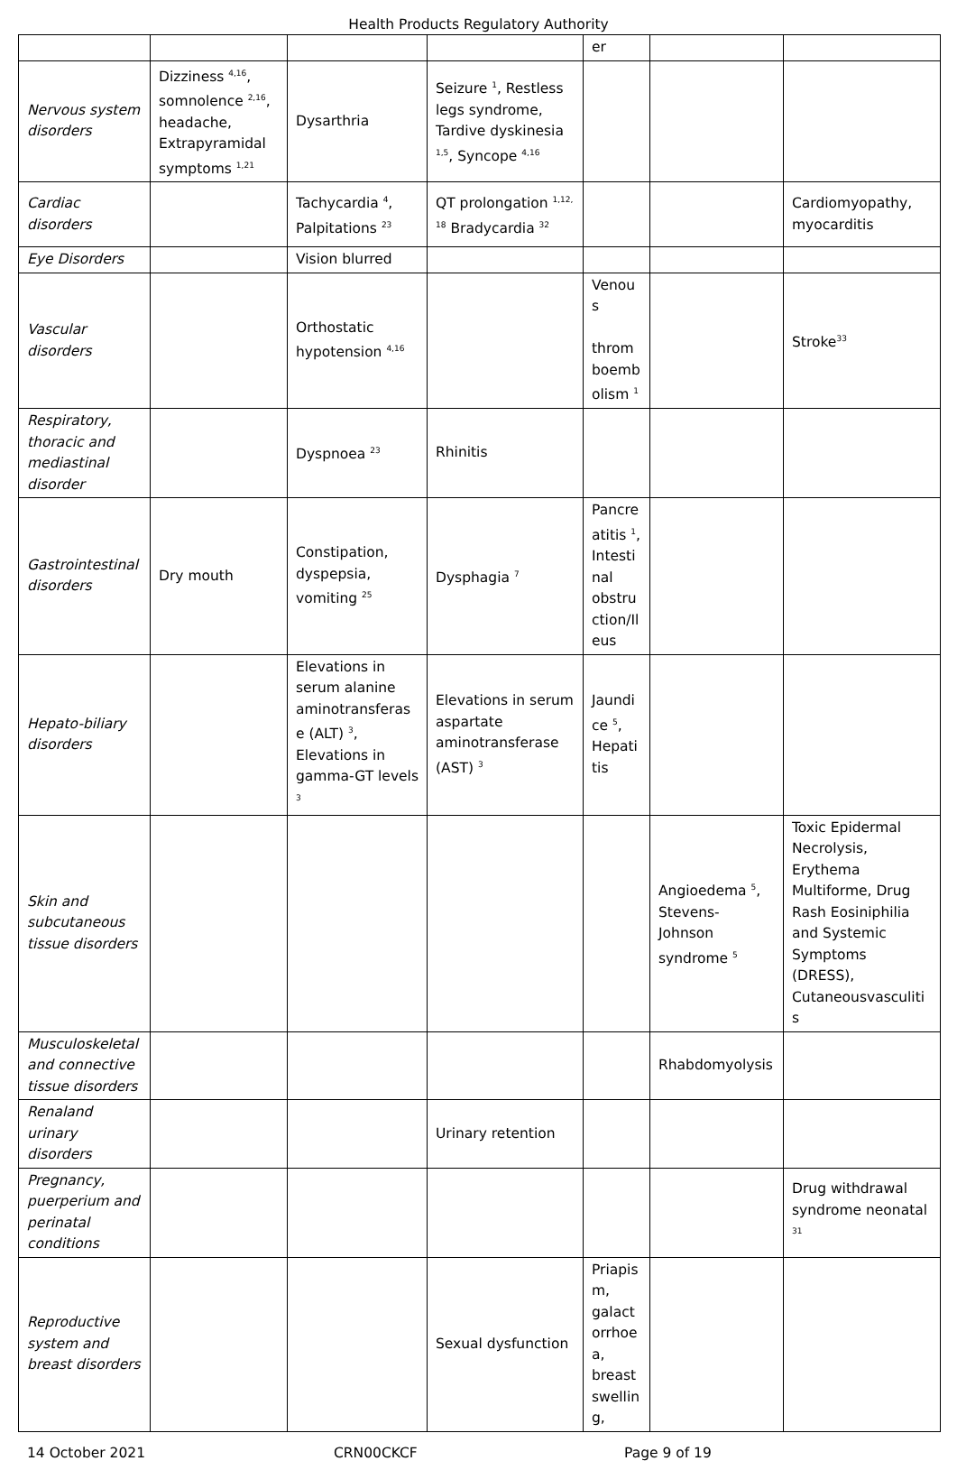Health Products Regulatory Authority
| | | | | er | | |
| Nervous system disorders | Dizziness <sup>4,16</sup>, somnolence <sup>2,16</sup>, headache, Extrapyramidal symptoms <sup>1,21</sup> | Dysarthria | Seizure <sup>1</sup>, Restless legs syndrome, Tardive dyskinesia <sup>1,5</sup>, Syncope <sup>4,16</sup> | | | |
| Cardiac disorders | | Tachycardia <sup>4</sup>, Palpitations <sup>23</sup> | QT prolongation <sup>1,12, 18</sup> Bradycardia <sup>32</sup> | | | Cardiomyopathy, myocarditis |
| Eye Disorders | | Vision blurred | | | | |
| Vascular disorders | | Orthostatic hypotension <sup>4,16</sup> | | Venous thromboembolism <sup>1</sup> | | Stroke<sup>33</sup> |
| Respiratory, thoracic and mediastinal disorder | | Dyspnoea <sup>23</sup> | Rhinitis | | | |
| Gastrointestinal disorders | Dry mouth | Constipation, dyspepsia, vomiting <sup>25</sup> | Dysphagia <sup>7</sup> | Pancreatitis <sup>1</sup>, Intestinal obstruction/Ileus | | |
| Hepato-biliary disorders | | Elevations in serum alanine aminotransferase (ALT) <sup>3</sup>, Elevations in gamma-GT levels <sup>3</sup> | Elevations in serum aspartate aminotransferase (AST) <sup>3</sup> | Jaundice <sup>5</sup>, Hepatitis | | |
| Skin and subcutaneous tissue disorders | | | | | Angioedema <sup>5</sup>, Stevens-Johnson syndrome <sup>5</sup> | Toxic Epidermal Necrolysis, Erythema Multiforme, Drug Rash Eosiniphilia and Systemic Symptoms (DRESS), Cutaneousvasculitis |
| Musculoskeletal and connective tissue disorders | | | | | Rhabdomyolysis | |
| Renaland urinary disorders | | | Urinary retention | | | |
| Pregnancy, puerperium and perinatal conditions | | | | | | Drug withdrawal syndrome neonatal <sup>31</sup> |
| Reproductive system and breast disorders | | | Sexual dysfunction | Priapism, galactorrhoea, breast swelling, | | |
14 October 2021 CRN00CKCF Page 9 of 19